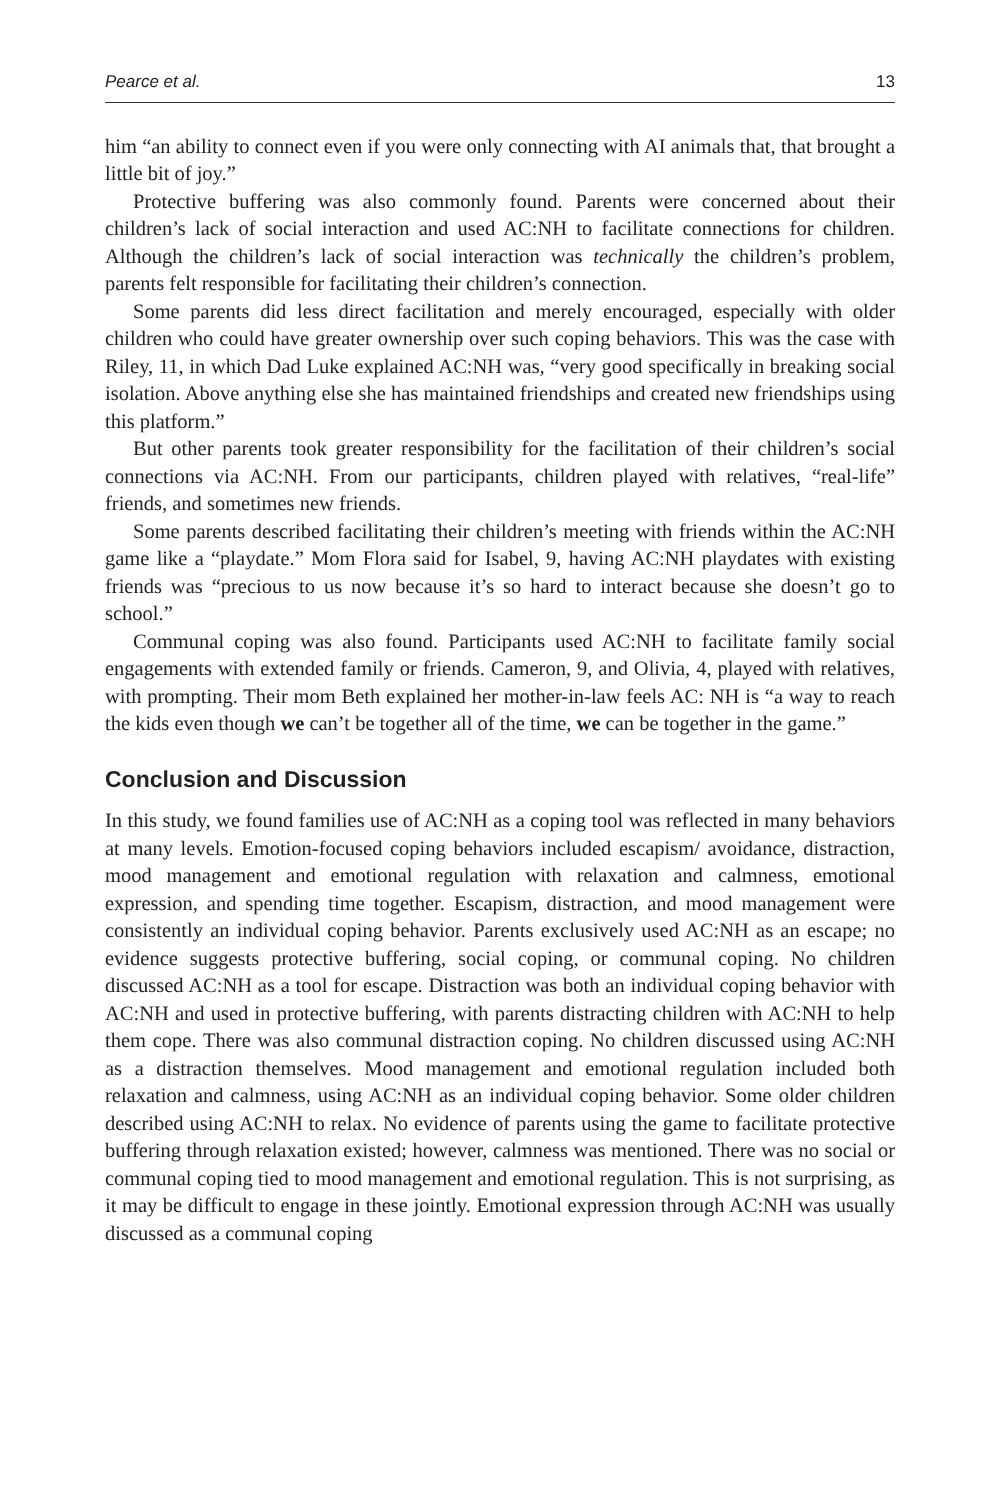Pearce et al. 13
him “an ability to connect even if you were only connecting with AI animals that, that brought a little bit of joy.”
Protective buffering was also commonly found. Parents were concerned about their children’s lack of social interaction and used AC:NH to facilitate connections for children. Although the children’s lack of social interaction was technically the children’s problem, parents felt responsible for facilitating their children’s connection.
Some parents did less direct facilitation and merely encouraged, especially with older children who could have greater ownership over such coping behaviors. This was the case with Riley, 11, in which Dad Luke explained AC:NH was, “very good specifically in breaking social isolation. Above anything else she has maintained friendships and created new friendships using this platform.”
But other parents took greater responsibility for the facilitation of their children’s social connections via AC:NH. From our participants, children played with relatives, “real-life” friends, and sometimes new friends.
Some parents described facilitating their children’s meeting with friends within the AC:NH game like a “playdate.” Mom Flora said for Isabel, 9, having AC:NH playdates with existing friends was “precious to us now because it’s so hard to interact because she doesn’t go to school.”
Communal coping was also found. Participants used AC:NH to facilitate family social engagements with extended family or friends. Cameron, 9, and Olivia, 4, played with relatives, with prompting. Their mom Beth explained her mother-in-law feels AC: NH is “a way to reach the kids even though we can’t be together all of the time, we can be together in the game.”
Conclusion and Discussion
In this study, we found families use of AC:NH as a coping tool was reflected in many behaviors at many levels. Emotion-focused coping behaviors included escapism/ avoidance, distraction, mood management and emotional regulation with relaxation and calmness, emotional expression, and spending time together. Escapism, distraction, and mood management were consistently an individual coping behavior. Parents exclusively used AC:NH as an escape; no evidence suggests protective buffering, social coping, or communal coping. No children discussed AC:NH as a tool for escape. Distraction was both an individual coping behavior with AC:NH and used in protective buffering, with parents distracting children with AC:NH to help them cope. There was also communal distraction coping. No children discussed using AC:NH as a distraction themselves. Mood management and emotional regulation included both relaxation and calmness, using AC:NH as an individual coping behavior. Some older children described using AC:NH to relax. No evidence of parents using the game to facilitate protective buffering through relaxation existed; however, calmness was mentioned. There was no social or communal coping tied to mood management and emotional regulation. This is not surprising, as it may be difficult to engage in these jointly. Emotional expression through AC:NH was usually discussed as a communal coping